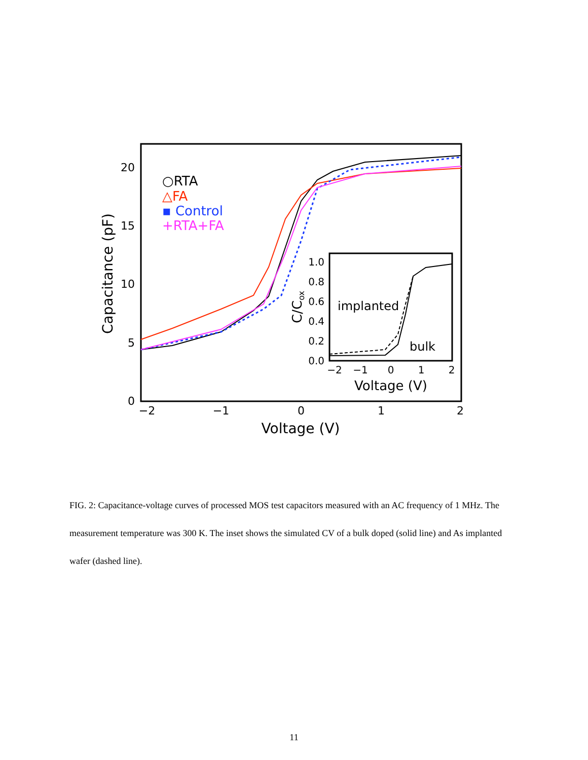−2
−1
0
1
2
0
5
10
15
20
Voltage (V)
Capacitance (pF)
○RTA
△FA
▪ Control
+RTA+FA
1.0
0.8
0.6
0.4
0.2
0.0
−2
−1
0
1
2
Voltage (V)
C/Cox
implanted
bulk
FIG. 2: Capacitance-voltage curves of processed MOS test capacitors measured with an AC frequency of 1 MHz. The measurement temperature was 300 K. The inset shows the simulated CV of a bulk doped (solid line) and As implanted wafer (dashed line).
11